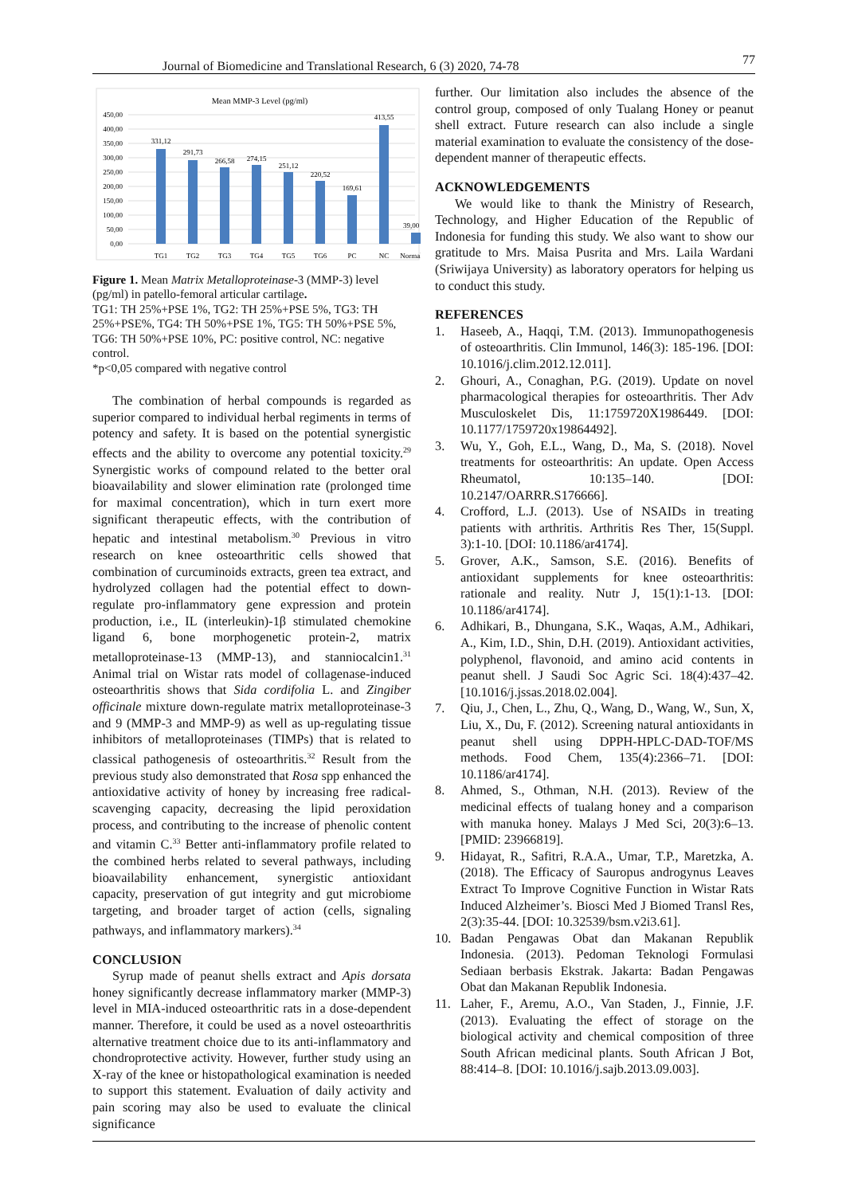Journal of Biomedicine and Translational Research, 6 (3) 2020, 74-78 77
Mean MMP-3 Level (pg/ml)
450,00
400,00
350,00
300,00
250,00
200,00
150,00
100,00
50,00
0,00
331,12
291,73
266,58
274,15
251,12
220,52
169,61
413,55
39,00
TG1
TG2
TG3
TG4
TG5
TG6
PC
NC
Normal
Figure 1. Mean Matrix Metalloproteinase-3 (MMP-3) level (pg/ml) in patello-femoral articular cartilage.
TG1: TH 25%+PSE 1%, TG2: TH 25%+PSE 5%, TG3: TH 25%+PSE%, TG4: TH 50%+PSE 1%, TG5: TH 50%+PSE 5%, TG6: TH 50%+PSE 10%, PC: positive control, NC: negative control.
*p<0,05 compared with negative control
The combination of herbal compounds is regarded as superior compared to individual herbal regiments in terms of potency and safety. It is based on the potential synergistic effects and the ability to overcome any potential toxicity.<sup>29</sup> Synergistic works of compound related to the better oral bioavailability and slower elimination rate (prolonged time for maximal concentration), which in turn exert more significant therapeutic effects, with the contribution of hepatic and intestinal metabolism.<sup>30</sup> Previous in vitro research on knee osteoarthritic cells showed that combination of curcuminoids extracts, green tea extract, and hydrolyzed collagen had the potential effect to down-regulate pro-inflammatory gene expression and protein production, i.e., IL (interleukin)-1β stimulated chemokine ligand 6, bone morphogenetic protein-2, matrix metalloproteinase-13 (MMP-13), and stanniocalcin1.<sup>31</sup> Animal trial on Wistar rats model of collagenase-induced osteoarthritis shows that Sida cordifolia L. and Zingiber officinale mixture down-regulate matrix metalloproteinase-3 and 9 (MMP-3 and MMP-9) as well as up-regulating tissue inhibitors of metalloproteinases (TIMPs) that is related to classical pathogenesis of osteoarthritis.<sup>32</sup> Result from the previous study also demonstrated that Rosa spp enhanced the antioxidative activity of honey by increasing free radical-scavenging capacity, decreasing the lipid peroxidation process, and contributing to the increase of phenolic content and vitamin C.<sup>33</sup> Better anti-inflammatory profile related to the combined herbs related to several pathways, including bioavailability enhancement, synergistic antioxidant capacity, preservation of gut integrity and gut microbiome targeting, and broader target of action (cells, signaling pathways, and inflammatory markers).<sup>34</sup>
CONCLUSION
Syrup made of peanut shells extract and Apis dorsata honey significantly decrease inflammatory marker (MMP-3) level in MIA-induced osteoarthritic rats in a dose-dependent manner. Therefore, it could be used as a novel osteoarthritis alternative treatment choice due to its anti-inflammatory and chondroprotective activity. However, further study using an X-ray of the knee or histopathological examination is needed to support this statement. Evaluation of daily activity and pain scoring may also be used to evaluate the clinical significance
further. Our limitation also includes the absence of the control group, composed of only Tualang Honey or peanut shell extract. Future research can also include a single material examination to evaluate the consistency of the dose-dependent manner of therapeutic effects.
ACKNOWLEDGEMENTS
We would like to thank the Ministry of Research, Technology, and Higher Education of the Republic of Indonesia for funding this study. We also want to show our gratitude to Mrs. Maisa Pusrita and Mrs. Laila Wardani (Sriwijaya University) as laboratory operators for helping us to conduct this study.
REFERENCES
1. Haseeb, A., Haqqi, T.M. (2013). Immunopathogenesis of osteoarthritis. Clin Immunol, 146(3): 185-196. [DOI: 10.1016/j.clim.2012.12.011].
2. Ghouri, A., Conaghan, P.G. (2019). Update on novel pharmacological therapies for osteoarthritis. Ther Adv Musculoskelet Dis, 11:1759720X1986449. [DOI: 10.1177/1759720x19864492].
3. Wu, Y., Goh, E.L., Wang, D., Ma, S. (2018). Novel treatments for osteoarthritis: An update. Open Access Rheumatol, 10:135–140. [DOI: 10.2147/OARRR.S176666].
4. Crofford, L.J. (2013). Use of NSAIDs in treating patients with arthritis. Arthritis Res Ther, 15(Suppl. 3):1-10. [DOI: 10.1186/ar4174].
5. Grover, A.K., Samson, S.E. (2016). Benefits of antioxidant supplements for knee osteoarthritis: rationale and reality. Nutr J, 15(1):1-13. [DOI: 10.1186/ar4174].
6. Adhikari, B., Dhungana, S.K., Waqas, A.M., Adhikari, A., Kim, I.D., Shin, D.H. (2019). Antioxidant activities, polyphenol, flavonoid, and amino acid contents in peanut shell. J Saudi Soc Agric Sci. 18(4):437–42. [10.1016/j.jssas.2018.02.004].
7. Qiu, J., Chen, L., Zhu, Q., Wang, D., Wang, W., Sun, X, Liu, X., Du, F. (2012). Screening natural antioxidants in peanut shell using DPPH-HPLC-DAD-TOF/MS methods. Food Chem, 135(4):2366–71. [DOI: 10.1186/ar4174].
8. Ahmed, S., Othman, N.H. (2013). Review of the medicinal effects of tualang honey and a comparison with manuka honey. Malays J Med Sci, 20(3):6–13. [PMID: 23966819].
9. Hidayat, R., Safitri, R.A.A., Umar, T.P., Maretzka, A. (2018). The Efficacy of Sauropus androgynus Leaves Extract To Improve Cognitive Function in Wistar Rats Induced Alzheimer’s. Biosci Med J Biomed Transl Res, 2(3):35-44. [DOI: 10.32539/bsm.v2i3.61].
10. Badan Pengawas Obat dan Makanan Republik Indonesia. (2013). Pedoman Teknologi Formulasi Sediaan berbasis Ekstrak. Jakarta: Badan Pengawas Obat dan Makanan Republik Indonesia.
11. Laher, F., Aremu, A.O., Van Staden, J., Finnie, J.F. (2013). Evaluating the effect of storage on the biological activity and chemical composition of three South African medicinal plants. South African J Bot, 88:414–8. [DOI: 10.1016/j.sajb.2013.09.003].